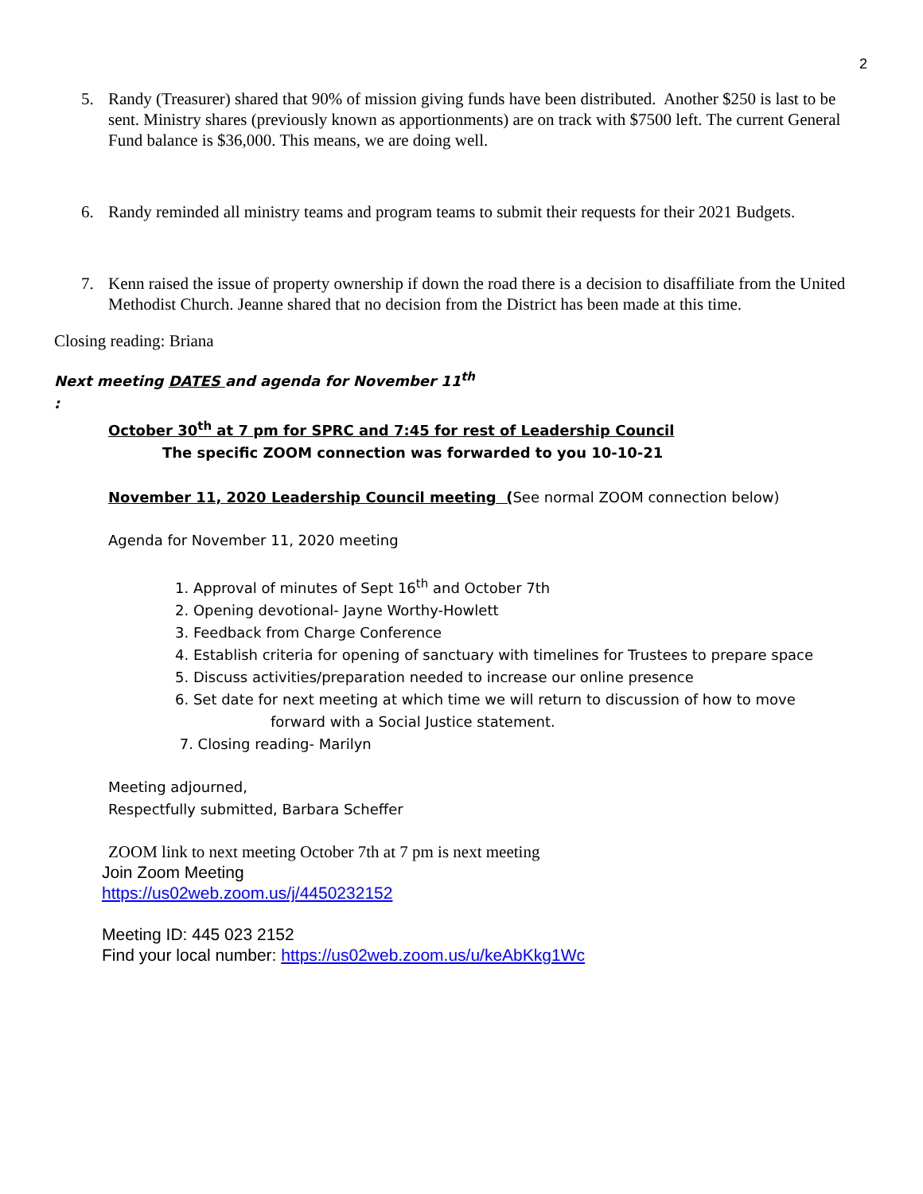2
5. Randy (Treasurer) shared that 90% of mission giving funds have been distributed. Another $250 is last to be sent. Ministry shares (previously known as apportionments) are on track with $7500 left. The current General Fund balance is $36,000. This means, we are doing well.
6. Randy reminded all ministry teams and program teams to submit their requests for their 2021 Budgets.
7. Kenn raised the issue of property ownership if down the road there is a decision to disaffiliate from the United Methodist Church. Jeanne shared that no decision from the District has been made at this time.
Closing reading: Briana
Next meeting DATES and agenda for November 11<sup>th</sup>
:
October 30<sup>th</sup> at 7 pm for SPRC and 7:45 for rest of Leadership Council
The specific ZOOM connection was forwarded to you 10-10-21
November 11, 2020 Leadership Council meeting (See normal ZOOM connection below)
Agenda for November 11, 2020 meeting
1. Approval of minutes of Sept 16<sup>th</sup> and October 7th
2. Opening devotional- Jayne Worthy-Howlett
3. Feedback from Charge Conference
4. Establish criteria for opening of sanctuary with timelines for Trustees to prepare space
5. Discuss activities/preparation needed to increase our online presence
6. Set date for next meeting at which time we will return to discussion of how to move
forward with a Social Justice statement.
7. Closing reading- Marilyn
Meeting adjourned,
Respectfully submitted, Barbara Scheffer
ZOOM link to next meeting October 7th at 7 pm is next meeting
Join Zoom Meeting
https://us02web.zoom.us/j/4450232152
Meeting ID: 445 023 2152
Find your local number: https://us02web.zoom.us/u/keAbKkg1Wc